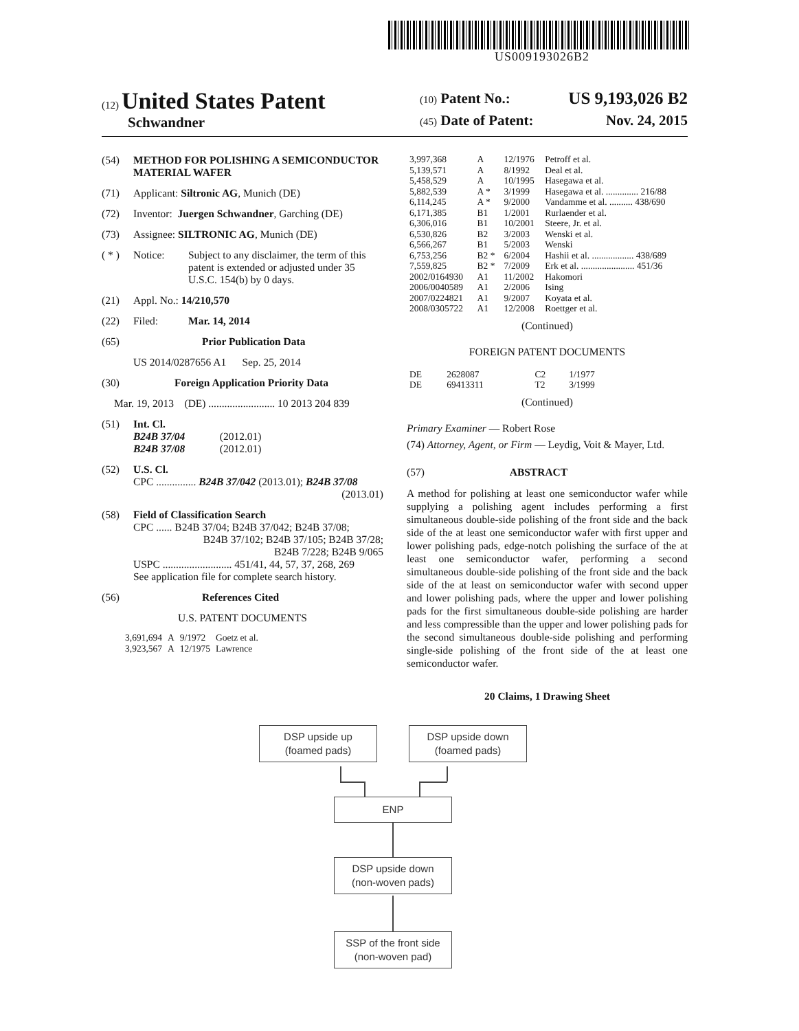US009193026B2
(12) United States Patent
Schwandner
(10) Patent No.: US 9,193,026 B2
(45) Date of Patent: Nov. 24, 2015
(54) METHOD FOR POLISHING A SEMICONDUCTOR MATERIAL WAFER
(71) Applicant: Siltronic AG, Munich (DE)
(72) Inventor: Juergen Schwandner, Garching (DE)
(73) Assignee: SILTRONIC AG, Munich (DE)
( * ) Notice: Subject to any disclaimer, the term of this patent is extended or adjusted under 35 U.S.C. 154(b) by 0 days.
(21) Appl. No.: 14/210,570
(22) Filed: Mar. 14, 2014
(65) Prior Publication Data
US 2014/0287656 A1 Sep. 25, 2014
(30) Foreign Application Priority Data
Mar. 19, 2013 (DE) ......................... 10 2013 204 839
(51) Int. Cl.
B24B 37/04 (2012.01)
B24B 37/08 (2012.01)
(52) U.S. Cl.
CPC ............... B24B 37/042 (2013.01); B24B 37/08
(2013.01)
(58) Field of Classification Search
CPC ...... B24B 37/04; B24B 37/042; B24B 37/08;
B24B 37/102; B24B 37/105; B24B 37/28;
B24B 7/228; B24B 9/065
USPC .......................... 451/41, 44, 57, 37, 268, 269
See application file for complete search history.
(56) References Cited
U.S. PATENT DOCUMENTS
| 3,691,694 | A | 9/1972 | Goetz et al. |
| 3,923,567 | A | 12/1975 | Lawrence |
| 3,997,368 | A | 12/1976 | Petroff et al. |
| 5,139,571 | A | 8/1992 | Deal et al. |
| 5,458,529 | A | 10/1995 | Hasegawa et al. |
| 5,882,539 | A * | 3/1999 | Hasegawa et al. .............. 216/88 |
| 6,114,245 | A * | 9/2000 | Vandamme et al. .......... 438/690 |
| 6,171,385 | B1 | 1/2001 | Rurlaender et al. |
| 6,306,016 | B1 | 10/2001 | Steere, Jr. et al. |
| 6,530,826 | B2 | 3/2003 | Wenski et al. |
| 6,566,267 | B1 | 5/2003 | Wenski |
| 6,753,256 | B2 * | 6/2004 | Hashii et al. .................. 438/689 |
| 7,559,825 | B2 * | 7/2009 | Erk et al. ....................... 451/36 |
| 2002/0164930 | A1 | 11/2002 | Hakomori |
| 2006/0040589 | A1 | 2/2006 | Ising |
| 2007/0224821 | A1 | 9/2007 | Koyata et al. |
| 2008/0305722 | A1 | 12/2008 | Roettger et al. |
(Continued)
FOREIGN PATENT DOCUMENTS
| DE | 2628087 | C2 | 1/1977 |
| DE | 69413311 | T2 | 3/1999 |
(Continued)
Primary Examiner — Robert Rose
(74) Attorney, Agent, or Firm — Leydig, Voit & Mayer, Ltd.
(57) ABSTRACT
A method for polishing at least one semiconductor wafer while supplying a polishing agent includes performing a first simultaneous double-side polishing of the front side and the back side of the at least one semiconductor wafer with first upper and lower polishing pads, edge-notch polishing the surface of the at least one semiconductor wafer, performing a second simultaneous double-side polishing of the front side and the back side of the at least on semiconductor wafer with second upper and lower polishing pads, where the upper and lower polishing pads for the first simultaneous double-side polishing are harder and less compressible than the upper and lower polishing pads for the second simultaneous double-side polishing and performing single-side polishing of the front side of the at least one semiconductor wafer.
20 Claims, 1 Drawing Sheet
DSP upside up
(foamed pads)
DSP upside down
(foamed pads)
ENP
DSP upside down
(non-woven pads)
SSP of the front side
(non-woven pad)